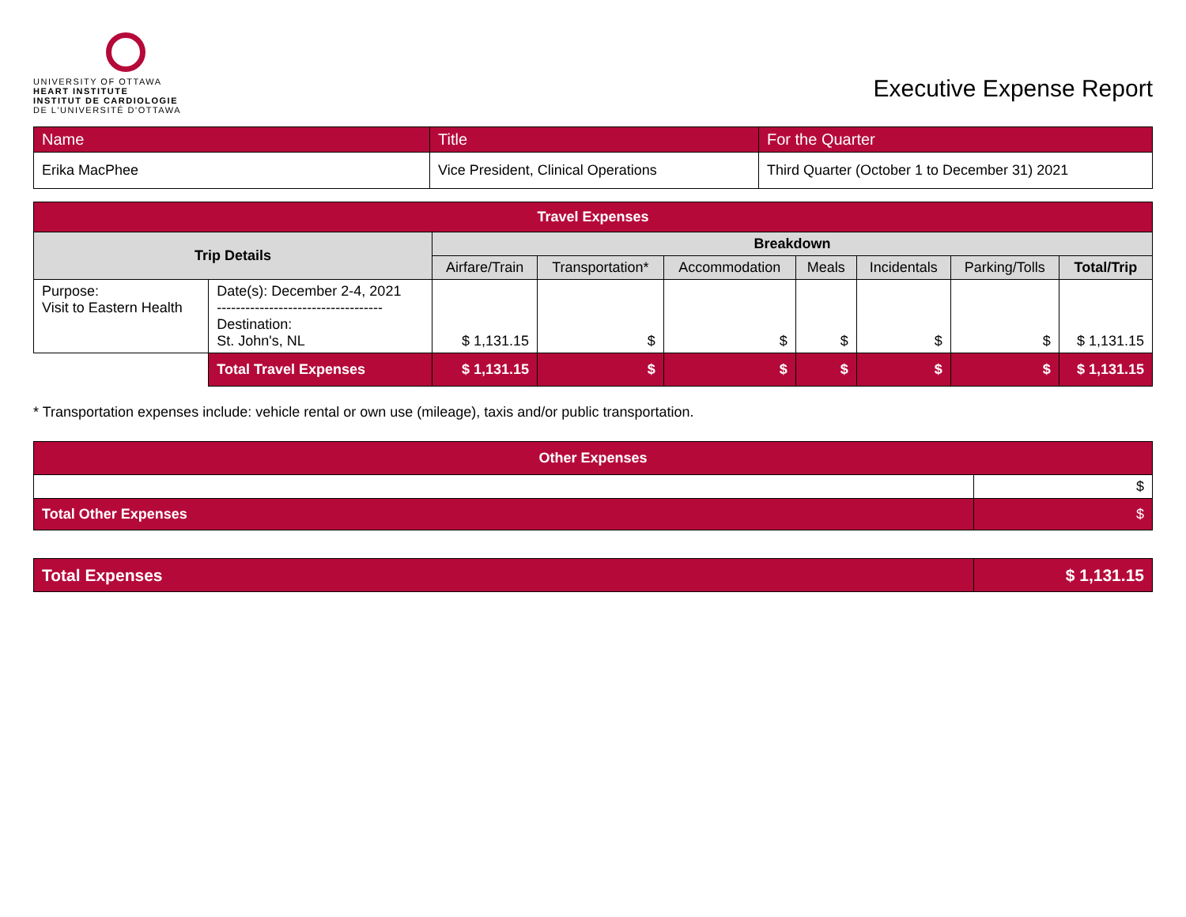UNIVERSITY OF OTTAWA
HEART INSTITUTE
INSTITUT DE CARDIOLOGIE
DE L'UNIVERSITÉ D'OTTAWA
Executive Expense Report
| Name | Title | For the Quarter |
| Erika MacPhee | Vice President, Clinical Operations | Third Quarter (October 1 to December 31) 2021 |
| Travel Expenses | | | | | | | | |
| --- | --- | --- | --- | --- | --- | --- | --- | --- |
| Trip Details | | Breakdown | | | | | | |
| | | Airfare/Train | Transportation* | Accommodation | Meals | Incidentals | Parking/Tolls | Total/Trip |
| Purpose: Visit to Eastern Health | Date(s): December 2-4, 2021 ----------------------------------- Destination: St. John's, NL | $ 1,131.15 | $ | $ | $ | $ | $ | $ 1,131.15 |
| | Total Travel Expenses | $ 1,131.15 | $ | $ | $ | $ | $ | $ 1,131.15 |
* Transportation expenses include: vehicle rental or own use (mileage), taxis and/or public transportation.
| Other Expenses | |
| --- | --- |
| | $ |
| Total Other Expenses | $ |
| Total Expenses | $ 1,131.15 |
| --- | --- |